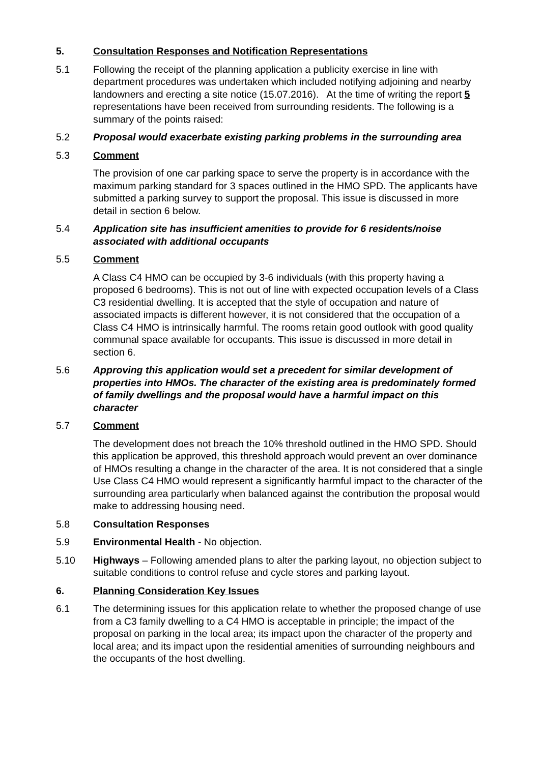5. Consultation Responses and Notification Representations
5.1 Following the receipt of the planning application a publicity exercise in line with department procedures was undertaken which included notifying adjoining and nearby landowners and erecting a site notice (15.07.2016). At the time of writing the report 5 representations have been received from surrounding residents. The following is a summary of the points raised:
5.2 Proposal would exacerbate existing parking problems in the surrounding area
5.3 Comment
The provision of one car parking space to serve the property is in accordance with the maximum parking standard for 3 spaces outlined in the HMO SPD. The applicants have submitted a parking survey to support the proposal. This issue is discussed in more detail in section 6 below.
5.4 Application site has insufficient amenities to provide for 6 residents/noise associated with additional occupants
5.5 Comment
A Class C4 HMO can be occupied by 3-6 individuals (with this property having a proposed 6 bedrooms). This is not out of line with expected occupation levels of a Class C3 residential dwelling. It is accepted that the style of occupation and nature of associated impacts is different however, it is not considered that the occupation of a Class C4 HMO is intrinsically harmful. The rooms retain good outlook with good quality communal space available for occupants. This issue is discussed in more detail in section 6.
5.6 Approving this application would set a precedent for similar development of properties into HMOs. The character of the existing area is predominately formed of family dwellings and the proposal would have a harmful impact on this character
5.7 Comment
The development does not breach the 10% threshold outlined in the HMO SPD. Should this application be approved, this threshold approach would prevent an over dominance of HMOs resulting a change in the character of the area. It is not considered that a single Use Class C4 HMO would represent a significantly harmful impact to the character of the surrounding area particularly when balanced against the contribution the proposal would make to addressing housing need.
5.8 Consultation Responses
5.9 Environmental Health - No objection.
5.10 Highways – Following amended plans to alter the parking layout, no objection subject to suitable conditions to control refuse and cycle stores and parking layout.
6. Planning Consideration Key Issues
6.1 The determining issues for this application relate to whether the proposed change of use from a C3 family dwelling to a C4 HMO is acceptable in principle; the impact of the proposal on parking in the local area; its impact upon the character of the property and local area; and its impact upon the residential amenities of surrounding neighbours and the occupants of the host dwelling.